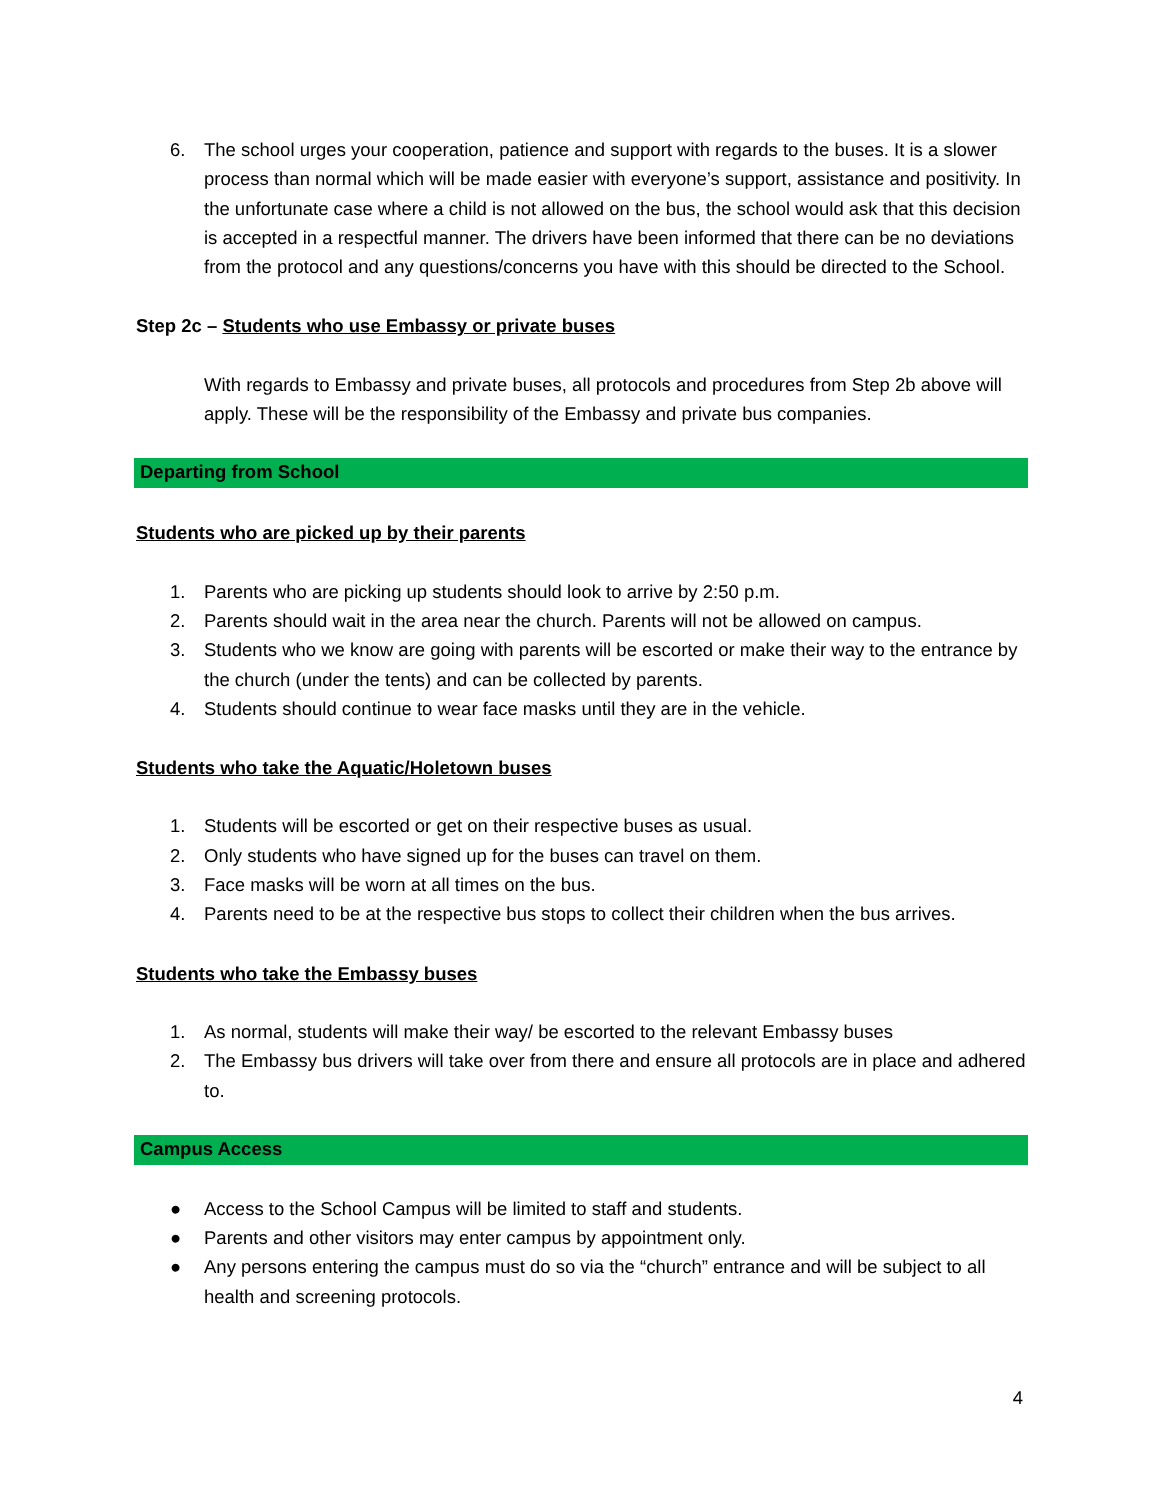6. The school urges your cooperation, patience and support with regards to the buses. It is a slower process than normal which will be made easier with everyone’s support, assistance and positivity. In the unfortunate case where a child is not allowed on the bus, the school would ask that this decision is accepted in a respectful manner. The drivers have been informed that there can be no deviations from the protocol and any questions/concerns you have with this should be directed to the School.
Step 2c – Students who use Embassy or private buses
With regards to Embassy and private buses, all protocols and procedures from Step 2b above will apply. These will be the responsibility of the Embassy and private bus companies.
Departing from School
Students who are picked up by their parents
1. Parents who are picking up students should look to arrive by 2:50 p.m.
2. Parents should wait in the area near the church. Parents will not be allowed on campus.
3. Students who we know are going with parents will be escorted or make their way to the entrance by the church (under the tents) and can be collected by parents.
4. Students should continue to wear face masks until they are in the vehicle.
Students who take the Aquatic/Holetown buses
1. Students will be escorted or get on their respective buses as usual.
2. Only students who have signed up for the buses can travel on them.
3. Face masks will be worn at all times on the bus.
4. Parents need to be at the respective bus stops to collect their children when the bus arrives.
Students who take the Embassy buses
1. As normal, students will make their way/ be escorted to the relevant Embassy buses
2. The Embassy bus drivers will take over from there and ensure all protocols are in place and adhered to.
Campus Access
● Access to the School Campus will be limited to staff and students.
● Parents and other visitors may enter campus by appointment only.
● Any persons entering the campus must do so via the “church” entrance and will be subject to all health and screening protocols.
4